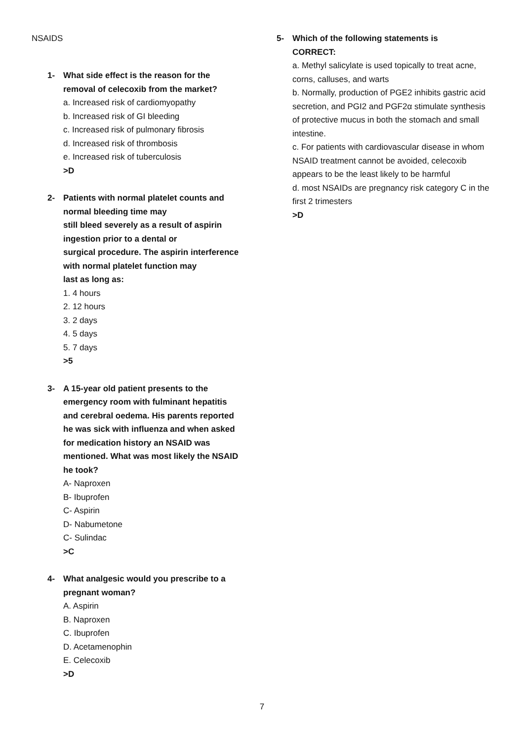NSAIDS
1- What side effect is the reason for the
removal of celecoxib from the market?
a. Increased risk of cardiomyopathy
b. Increased risk of GI bleeding
c. Increased risk of pulmonary fibrosis
d. Increased risk of thrombosis
e. Increased risk of tuberculosis
>D
2- Patients with normal platelet counts and
normal bleeding time may
still bleed severely as a result of aspirin
ingestion prior to a dental or
surgical procedure. The aspirin interference
with normal platelet function may
last as long as:
1. 4 hours
2. 12 hours
3. 2 days
4. 5 days
5. 7 days
>5
3- A 15-year old patient presents to the
emergency room with fulminant hepatitis
and cerebral oedema. His parents reported
he was sick with influenza and when asked
for medication history an NSAID was
mentioned. What was most likely the NSAID
he took?
A- Naproxen
B- Ibuprofen
C- Aspirin
D- Nabumetone
C- Sulindac
>C
4- What analgesic would you prescribe to a
pregnant woman?
A. Aspirin
B. Naproxen
C. Ibuprofen
D. Acetamenophin
E. Celecoxib
>D
5- Which of the following statements is
CORRECT:
a. Methyl salicylate is used topically to treat acne, corns, calluses, and warts
b. Normally, production of PGE2 inhibits gastric acid secretion, and PGI2 and PGF2α stimulate synthesis of protective mucus in both the stomach and small intestine.
c. For patients with cardiovascular disease in whom NSAID treatment cannot be avoided, celecoxib appears to be the least likely to be harmful
d. most NSAIDs are pregnancy risk category C in the first 2 trimesters
>D
7